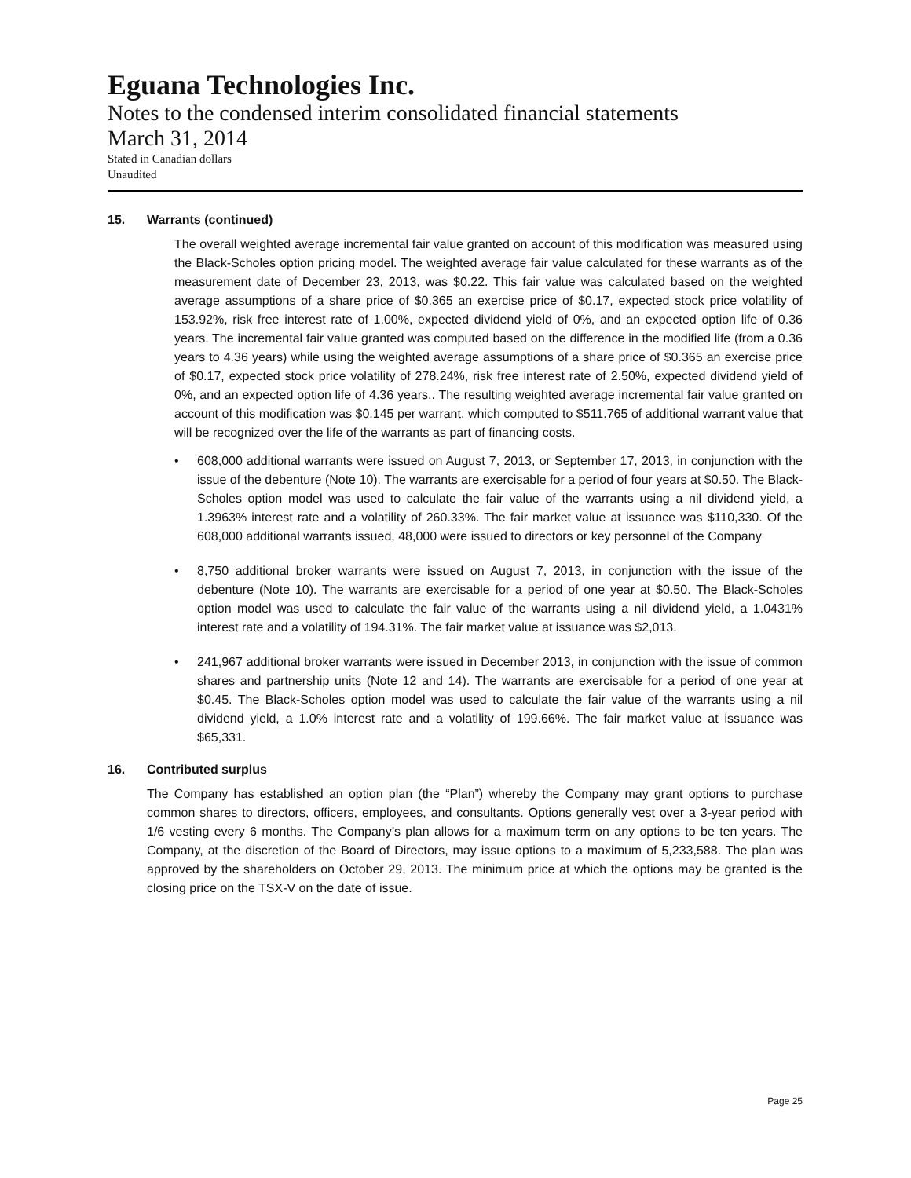Eguana Technologies Inc.
Notes to the condensed interim consolidated financial statements
March 31, 2014
Stated in Canadian dollars
Unaudited
15. Warrants (continued)
The overall weighted average incremental fair value granted on account of this modification was measured using the Black-Scholes option pricing model. The weighted average fair value calculated for these warrants as of the measurement date of December 23, 2013, was $0.22. This fair value was calculated based on the weighted average assumptions of a share price of $0.365 an exercise price of $0.17, expected stock price volatility of 153.92%, risk free interest rate of 1.00%, expected dividend yield of 0%, and an expected option life of 0.36 years. The incremental fair value granted was computed based on the difference in the modified life (from a 0.36 years to 4.36 years) while using the weighted average assumptions of a share price of $0.365 an exercise price of $0.17, expected stock price volatility of 278.24%, risk free interest rate of 2.50%, expected dividend yield of 0%, and an expected option life of 4.36 years.. The resulting weighted average incremental fair value granted on account of this modification was $0.145 per warrant, which computed to $511.765 of additional warrant value that will be recognized over the life of the warrants as part of financing costs.
• 608,000 additional warrants were issued on August 7, 2013, or September 17, 2013, in conjunction with the issue of the debenture (Note 10). The warrants are exercisable for a period of four years at $0.50. The Black-Scholes option model was used to calculate the fair value of the warrants using a nil dividend yield, a 1.3963% interest rate and a volatility of 260.33%. The fair market value at issuance was $110,330. Of the 608,000 additional warrants issued, 48,000 were issued to directors or key personnel of the Company
• 8,750 additional broker warrants were issued on August 7, 2013, in conjunction with the issue of the debenture (Note 10). The warrants are exercisable for a period of one year at $0.50. The Black-Scholes option model was used to calculate the fair value of the warrants using a nil dividend yield, a 1.0431% interest rate and a volatility of 194.31%. The fair market value at issuance was $2,013.
• 241,967 additional broker warrants were issued in December 2013, in conjunction with the issue of common shares and partnership units (Note 12 and 14). The warrants are exercisable for a period of one year at $0.45. The Black-Scholes option model was used to calculate the fair value of the warrants using a nil dividend yield, a 1.0% interest rate and a volatility of 199.66%. The fair market value at issuance was $65,331.
16. Contributed surplus
The Company has established an option plan (the “Plan”) whereby the Company may grant options to purchase common shares to directors, officers, employees, and consultants. Options generally vest over a 3-year period with 1/6 vesting every 6 months. The Company’s plan allows for a maximum term on any options to be ten years. The Company, at the discretion of the Board of Directors, may issue options to a maximum of 5,233,588. The plan was approved by the shareholders on October 29, 2013. The minimum price at which the options may be granted is the closing price on the TSX-V on the date of issue.
Page 25